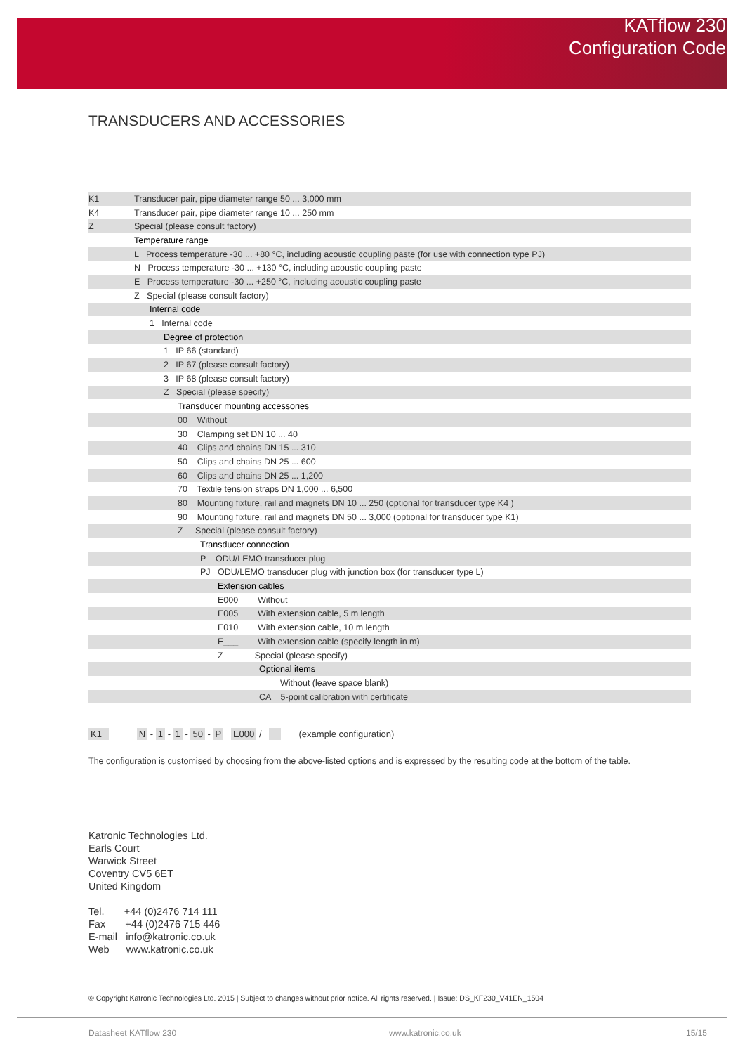KATflow 230
Configuration Code
TRANSDUCERS AND ACCESSORIES
| K1 | Transducer pair, pipe diameter range 50 ... 3,000 mm |
| K4 | Transducer pair, pipe diameter range 10 ... 250 mm |
| Z | Special (please consult factory) |
| | Temperature range |
| | L Process temperature -30 ... +80 °C, including acoustic coupling paste (for use with connection type PJ) |
| | N Process temperature -30 ... +130 °C, including acoustic coupling paste |
| | E Process temperature -30 ... +250 °C, including acoustic coupling paste |
| | Z Special (please consult factory) |
| | Internal code |
| | 1 Internal code |
| | Degree of protection |
| | 1 IP 66 (standard) |
| | 2 IP 67 (please consult factory) |
| | 3 IP 68 (please consult factory) |
| | Z Special (please specify) |
| | Transducer mounting accessories |
| | 00 Without |
| | 30 Clamping set DN 10 ... 40 |
| | 40 Clips and chains DN 15 ... 310 |
| | 50 Clips and chains DN 25 ... 600 |
| | 60 Clips and chains DN 25 ... 1,200 |
| | 70 Textile tension straps DN 1,000 ... 6,500 |
| | 80 Mounting fixture, rail and magnets DN 10 ... 250 (optional for transducer type K4 ) |
| | 90 Mounting fixture, rail and magnets DN 50 ... 3,000 (optional for transducer type K1) |
| | Z Special (please consult factory) |
| | Transducer connection |
| | P ODU/LEMO transducer plug |
| | PJ ODU/LEMO transducer plug with junction box (for transducer type L) |
| | Extension cables |
| | E000 Without |
| | E005 With extension cable, 5 m length |
| | E010 With extension cable, 10 m length |
| | E___ With extension cable (specify length in m) |
| | Z Special (please specify) |
| | Optional items |
| | Without (leave space blank) |
| | CA 5-point calibration with certificate |
K1 N - 1 - 1 - 50 - P E000 / (example configuration)
The configuration is customised by choosing from the above-listed options and is expressed by the resulting code at the bottom of the table.
Katronic Technologies Ltd.
Earls Court
Warwick Street
Coventry CV5 6ET
United Kingdom
Tel. +44 (0)2476 714 111
Fax +44 (0)2476 715 446
E-mail info@katronic.co.uk
Web www.katronic.co.uk
© Copyright Katronic Technologies Ltd. 2015 | Subject to changes without prior notice. All rights reserved. | Issue: DS_KF230_V41EN_1504
Datasheet KATflow 230 www.katronic.co.uk 15/15